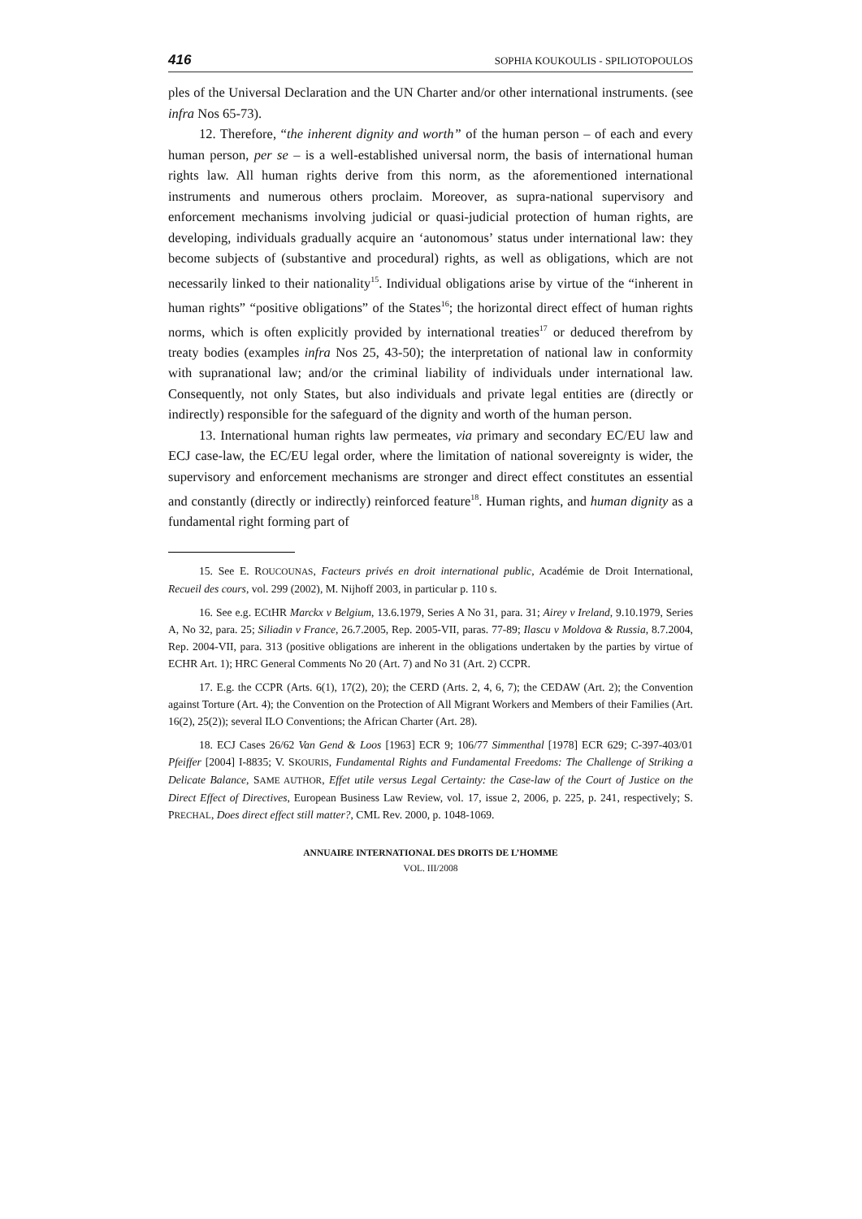416 SOPHIA KOUKOULIS - SPILIOTOPOULOS
ples of the Universal Declaration and the UN Charter and/or other international instruments. (see infra Nos 65-73).
12. Therefore, “the inherent dignity and worth” of the human person – of each and every human person, per se – is a well-established universal norm, the basis of international human rights law. All human rights derive from this norm, as the aforementioned international instruments and numerous others proclaim. Moreover, as supra-national supervisory and enforcement mechanisms involving judicial or quasi-judicial protection of human rights, are developing, individuals gradually acquire an ‘autonomous’ status under international law: they become subjects of (substantive and procedural) rights, as well as obligations, which are not necessarily linked to their nationality<sup>15</sup>. Individual obligations arise by virtue of the “inherent in human rights” “positive obligations” of the States<sup>16</sup>; the horizontal direct effect of human rights norms, which is often explicitly provided by international treaties<sup>17</sup> or deduced therefrom by treaty bodies (examples infra Nos 25, 43-50); the interpretation of national law in conformity with supranational law; and/or the criminal liability of individuals under international law. Consequently, not only States, but also individuals and private legal entities are (directly or indirectly) responsible for the safeguard of the dignity and worth of the human person.
13. International human rights law permeates, via primary and secondary EC/EU law and ECJ case-law, the EC/EU legal order, where the limitation of national sovereignty is wider, the supervisory and enforcement mechanisms are stronger and direct effect constitutes an essential and constantly (directly or indirectly) reinforced feature<sup>18</sup>. Human rights, and human dignity as a fundamental right forming part of
15. See E. ROUCOUNAS, Facteurs privés en droit international public, Académie de Droit International, Recueil des cours, vol. 299 (2002), M. Nijhoff 2003, in particular p. 110 s.
16. See e.g. ECtHR Marckx v Belgium, 13.6.1979, Series A No 31, para. 31; Airey v Ireland, 9.10.1979, Series A, No 32, para. 25; Siliadin v France, 26.7.2005, Rep. 2005-VII, paras. 77-89; Ilascu v Moldova & Russia, 8.7.2004, Rep. 2004-VII, para. 313 (positive obligations are inherent in the obligations undertaken by the parties by virtue of ECHR Art. 1); HRC General Comments No 20 (Art. 7) and No 31 (Art. 2) CCPR.
17. E.g. the CCPR (Arts. 6(1), 17(2), 20); the CERD (Arts. 2, 4, 6, 7); the CEDAW (Art. 2); the Convention against Torture (Art. 4); the Convention on the Protection of All Migrant Workers and Members of their Families (Art. 16(2), 25(2)); several ILO Conventions; the African Charter (Art. 28).
18. ECJ Cases 26/62 Van Gend & Loos [1963] ECR 9; 106/77 Simmenthal [1978] ECR 629; C-397-403/01 Pfeiffer [2004] I-8835; V. SKOURIS, Fundamental Rights and Fundamental Freedoms: The Challenge of Striking a Delicate Balance, SAME AUTHOR, Effet utile versus Legal Certainty: the Case-law of the Court of Justice on the Direct Effect of Directives, European Business Law Review, vol. 17, issue 2, 2006, p. 225, p. 241, respectively; S. PRECHAL, Does direct effect still matter?, CML Rev. 2000, p. 1048-1069.
ANNUAIRE INTERNATIONAL DES DROITS DE L’HOMME
VOL. III/2008